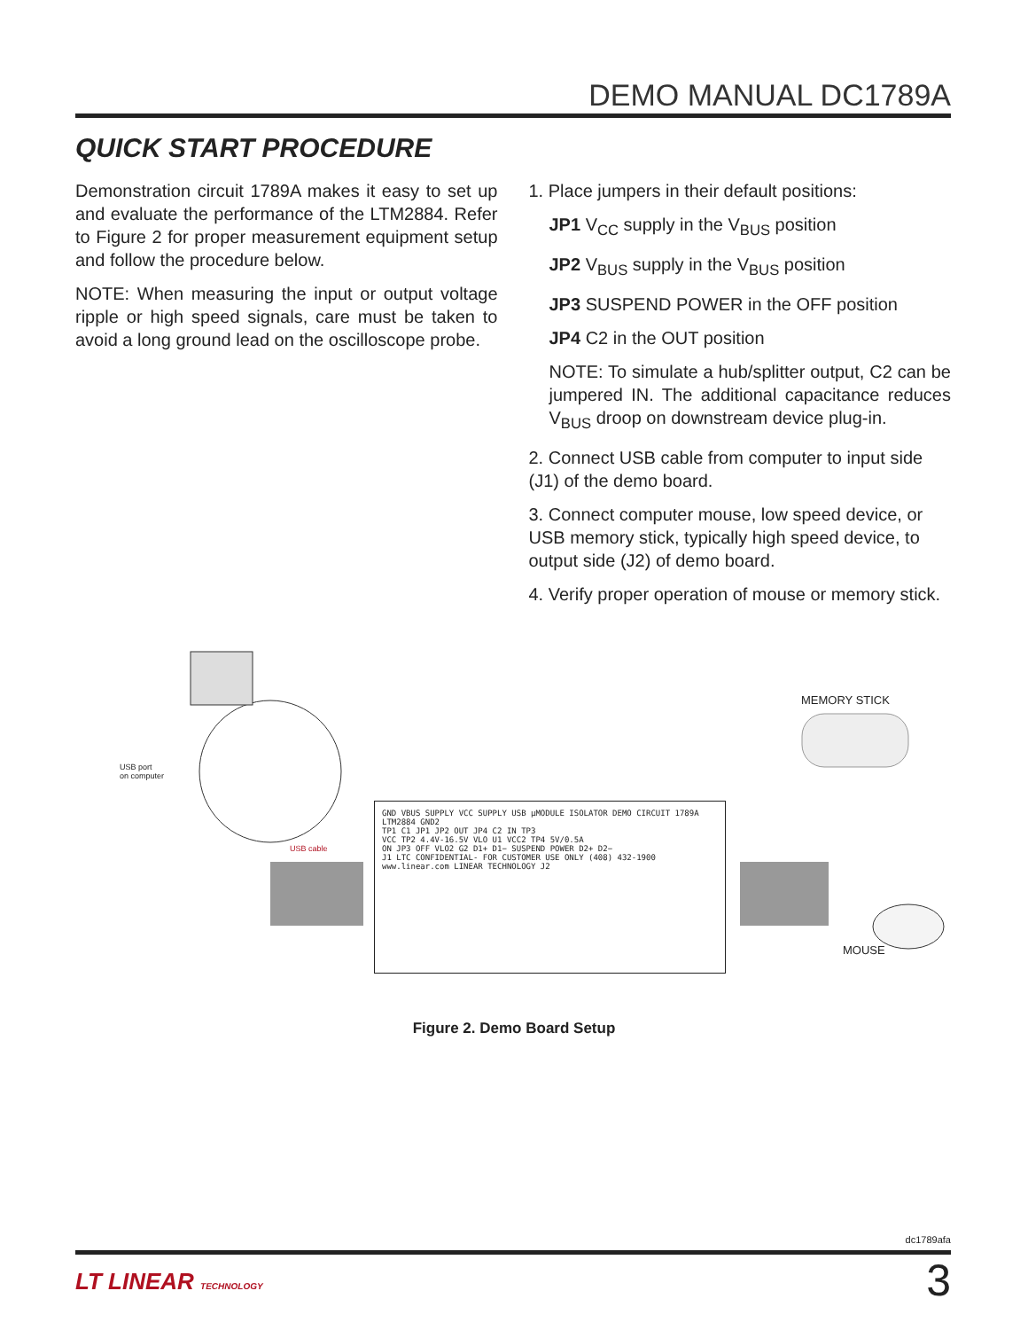DEMO MANUAL DC1789A
QUICK START PROCEDURE
Demonstration circuit 1789A makes it easy to set up and evaluate the performance of the LTM2884. Refer to Figure 2 for proper measurement equipment setup and follow the procedure below.
NOTE: When measuring the input or output voltage ripple or high speed signals, care must be taken to avoid a long ground lead on the oscilloscope probe.
1. Place jumpers in their default positions:
JP1 V<sub>CC</sub> supply in the V<sub>BUS</sub> position
JP2 V<sub>BUS</sub> supply in the V<sub>BUS</sub> position
JP3 SUSPEND POWER in the OFF position
JP4 C2 in the OUT position
NOTE: To simulate a hub/splitter output, C2 can be jumpered IN. The additional capacitance reduces V<sub>BUS</sub> droop on downstream device plug-in.
2. Connect USB cable from computer to input side (J1) of the demo board.
3. Connect computer mouse, low speed device, or USB memory stick, typically high speed device, to output side (J2) of demo board.
4. Verify proper operation of mouse or memory stick.
USB port
on computer
USB cable
MEMORY STICK
MOUSE
GND VBUS SUPPLY VCC SUPPLY USB µMODULE ISOLATOR DEMO CIRCUIT 1789A LTM2884 GND2
TP1 C1 JP1 JP2 OUT JP4 C2 IN TP3
VCC TP2 4.4V-16.5V VLO U1 VCC2 TP4 5V/0.5A
ON JP3 OFF VLO2 G2 D1+ D1− SUSPEND POWER D2+ D2−
J1 LTC CONFIDENTIAL- FOR CUSTOMER USE ONLY (408) 432-1900 www.linear.com LINEAR TECHNOLOGY J2
Figure 2. Demo Board Setup
dc1789afa
LT LINEAR TECHNOLOGY 3